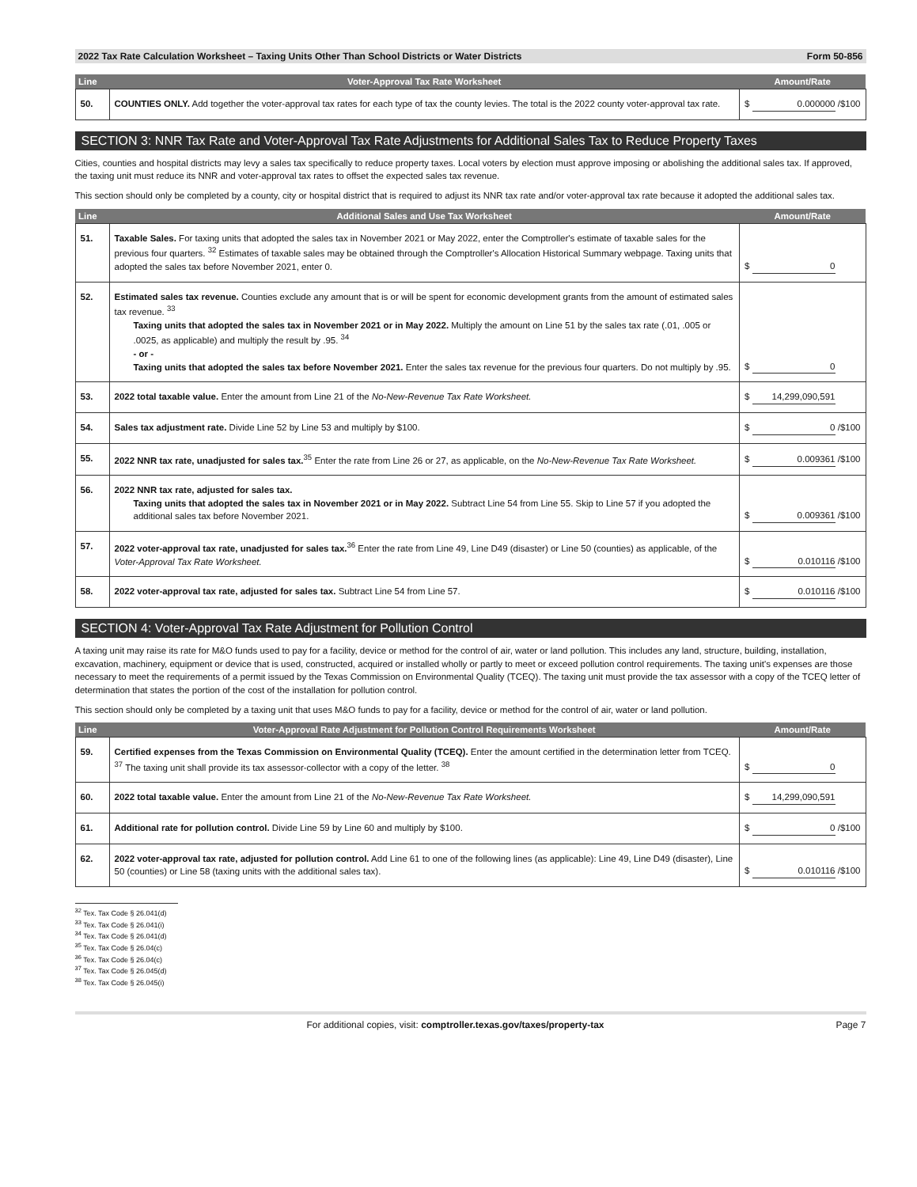2022 Tax Rate Calculation Worksheet – Taxing Units Other Than School Districts or Water Districts Form 50-856
| Line | Voter-Approval Tax Rate Worksheet | Amount/Rate |
| --- | --- | --- |
| 50. | COUNTIES ONLY. Add together the voter-approval tax rates for each type of tax the county levies. The total is the 2022 county voter-approval tax rate. | $ 0.000000 /$100 |
SECTION 3: NNR Tax Rate and Voter-Approval Tax Rate Adjustments for Additional Sales Tax to Reduce Property Taxes
Cities, counties and hospital districts may levy a sales tax specifically to reduce property taxes. Local voters by election must approve imposing or abolishing the additional sales tax. If approved, the taxing unit must reduce its NNR and voter-approval tax rates to offset the expected sales tax revenue.
This section should only be completed by a county, city or hospital district that is required to adjust its NNR tax rate and/or voter-approval tax rate because it adopted the additional sales tax.
| Line | Additional Sales and Use Tax Worksheet | Amount/Rate |
| --- | --- | --- |
| 51. | Taxable Sales. For taxing units that adopted the sales tax in November 2021 or May 2022, enter the Comptroller's estimate of taxable sales for the previous four quarters. <sup>32</sup> Estimates of taxable sales may be obtained through the Comptroller's Allocation Historical Summary webpage. Taxing units that adopted the sales tax before November 2021, enter 0. | $ 0 |
| 52. | Estimated sales tax revenue. Counties exclude any amount that is or will be spent for economic development grants from the amount of estimated sales tax revenue. <sup>33</sup> Taxing units that adopted the sales tax in November 2021 or in May 2022. Multiply the amount on Line 51 by the sales tax rate (.01, .005 or .0025, as applicable) and multiply the result by .95. <sup>34</sup> - or - Taxing units that adopted the sales tax before November 2021. Enter the sales tax revenue for the previous four quarters. Do not multiply by .95. | $ 0 |
| 53. | 2022 total taxable value. Enter the amount from Line 21 of the No-New-Revenue Tax Rate Worksheet. | $ 14,299,090,591 |
| 54. | Sales tax adjustment rate. Divide Line 52 by Line 53 and multiply by $100. | $ 0 /$100 |
| 55. | 2022 NNR tax rate, unadjusted for sales tax.<sup>35</sup> Enter the rate from Line 26 or 27, as applicable, on the No-New-Revenue Tax Rate Worksheet. | $ 0.009361 /$100 |
| 56. | 2022 NNR tax rate, adjusted for sales tax. Taxing units that adopted the sales tax in November 2021 or in May 2022. Subtract Line 54 from Line 55. Skip to Line 57 if you adopted the additional sales tax before November 2021. | $ 0.009361 /$100 |
| 57. | 2022 voter-approval tax rate, unadjusted for sales tax.<sup>36</sup> Enter the rate from Line 49, Line D49 (disaster) or Line 50 (counties) as applicable, of the Voter-Approval Tax Rate Worksheet. | $ 0.010116 /$100 |
| 58. | 2022 voter-approval tax rate, adjusted for sales tax. Subtract Line 54 from Line 57. | $ 0.010116 /$100 |
SECTION 4: Voter-Approval Tax Rate Adjustment for Pollution Control
A taxing unit may raise its rate for M&O funds used to pay for a facility, device or method for the control of air, water or land pollution. This includes any land, structure, building, installation, excavation, machinery, equipment or device that is used, constructed, acquired or installed wholly or partly to meet or exceed pollution control requirements. The taxing unit's expenses are those necessary to meet the requirements of a permit issued by the Texas Commission on Environmental Quality (TCEQ). The taxing unit must provide the tax assessor with a copy of the TCEQ letter of determination that states the portion of the cost of the installation for pollution control.
This section should only be completed by a taxing unit that uses M&O funds to pay for a facility, device or method for the control of air, water or land pollution.
| Line | Voter-Approval Rate Adjustment for Pollution Control Requirements Worksheet | Amount/Rate |
| --- | --- | --- |
| 59. | Certified expenses from the Texas Commission on Environmental Quality (TCEQ). Enter the amount certified in the determination letter from TCEQ. <sup>37</sup> The taxing unit shall provide its tax assessor-collector with a copy of the letter. <sup>38</sup> | $ 0 |
| 60. | 2022 total taxable value. Enter the amount from Line 21 of the No-New-Revenue Tax Rate Worksheet. | $ 14,299,090,591 |
| 61. | Additional rate for pollution control. Divide Line 59 by Line 60 and multiply by $100. | $ 0 /$100 |
| 62. | 2022 voter-approval tax rate, adjusted for pollution control. Add Line 61 to one of the following lines (as applicable): Line 49, Line D49 (disaster), Line 50 (counties) or Line 58 (taxing units with the additional sales tax). | $ 0.010116 /$100 |
<sup>32</sup> Tex. Tax Code § 26.041(d)
<sup>33</sup> Tex. Tax Code § 26.041(i)
<sup>34</sup> Tex. Tax Code § 26.041(d)
<sup>35</sup> Tex. Tax Code § 26.04(c)
<sup>36</sup> Tex. Tax Code § 26.04(c)
<sup>37</sup> Tex. Tax Code § 26.045(d)
<sup>38</sup> Tex. Tax Code § 26.045(i)
For additional copies, visit: comptroller.texas.gov/taxes/property-tax Page 7